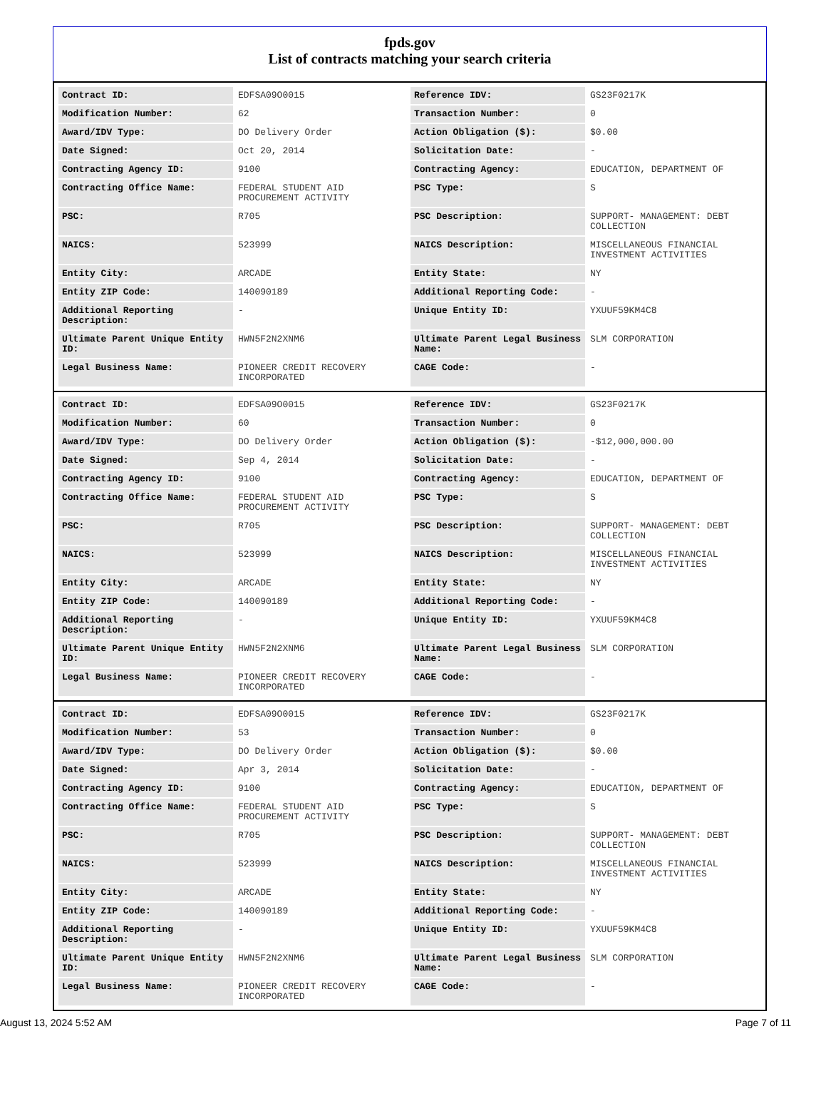fpds.gov
List of contracts matching your search criteria
| Contract ID: | EDFSA09O0015 | Reference IDV: | GS23F0217K |
| Modification Number: | 62 | Transaction Number: | 0 |
| Award/IDV Type: | DO Delivery Order | Action Obligation ($): | $0.00 |
| Date Signed: | Oct 20, 2014 | Solicitation Date: | - |
| Contracting Agency ID: | 9100 | Contracting Agency: | EDUCATION, DEPARTMENT OF |
| Contracting Office Name: | FEDERAL STUDENT AID PROCUREMENT ACTIVITY | PSC Type: | S |
| PSC: | R705 | PSC Description: | SUPPORT- MANAGEMENT: DEBT COLLECTION |
| NAICS: | 523999 | NAICS Description: | MISCELLANEOUS FINANCIAL INVESTMENT ACTIVITIES |
| Entity City: | ARCADE | Entity State: | NY |
| Entity ZIP Code: | 140090189 | Additional Reporting Code: | - |
| Additional Reporting Description: | - | Unique Entity ID: | YXUUF59KM4C8 |
| Ultimate Parent Unique Entity ID: | HWN5F2N2XNM6 | Ultimate Parent Legal Business Name: | SLM CORPORATION |
| Legal Business Name: | PIONEER CREDIT RECOVERY INCORPORATED | CAGE Code: | - |
| Contract ID: | EDFSA09O0015 | Reference IDV: | GS23F0217K |
| Modification Number: | 60 | Transaction Number: | 0 |
| Award/IDV Type: | DO Delivery Order | Action Obligation ($): | -$12,000,000.00 |
| Date Signed: | Sep 4, 2014 | Solicitation Date: | - |
| Contracting Agency ID: | 9100 | Contracting Agency: | EDUCATION, DEPARTMENT OF |
| Contracting Office Name: | FEDERAL STUDENT AID PROCUREMENT ACTIVITY | PSC Type: | S |
| PSC: | R705 | PSC Description: | SUPPORT- MANAGEMENT: DEBT COLLECTION |
| NAICS: | 523999 | NAICS Description: | MISCELLANEOUS FINANCIAL INVESTMENT ACTIVITIES |
| Entity City: | ARCADE | Entity State: | NY |
| Entity ZIP Code: | 140090189 | Additional Reporting Code: | - |
| Additional Reporting Description: | - | Unique Entity ID: | YXUUF59KM4C8 |
| Ultimate Parent Unique Entity ID: | HWN5F2N2XNM6 | Ultimate Parent Legal Business Name: | SLM CORPORATION |
| Legal Business Name: | PIONEER CREDIT RECOVERY INCORPORATED | CAGE Code: | - |
| Contract ID: | EDFSA09O0015 | Reference IDV: | GS23F0217K |
| Modification Number: | 53 | Transaction Number: | 0 |
| Award/IDV Type: | DO Delivery Order | Action Obligation ($): | $0.00 |
| Date Signed: | Apr 3, 2014 | Solicitation Date: | - |
| Contracting Agency ID: | 9100 | Contracting Agency: | EDUCATION, DEPARTMENT OF |
| Contracting Office Name: | FEDERAL STUDENT AID PROCUREMENT ACTIVITY | PSC Type: | S |
| PSC: | R705 | PSC Description: | SUPPORT- MANAGEMENT: DEBT COLLECTION |
| NAICS: | 523999 | NAICS Description: | MISCELLANEOUS FINANCIAL INVESTMENT ACTIVITIES |
| Entity City: | ARCADE | Entity State: | NY |
| Entity ZIP Code: | 140090189 | Additional Reporting Code: | - |
| Additional Reporting Description: | - | Unique Entity ID: | YXUUF59KM4C8 |
| Ultimate Parent Unique Entity ID: | HWN5F2N2XNM6 | Ultimate Parent Legal Business Name: | SLM CORPORATION |
| Legal Business Name: | PIONEER CREDIT RECOVERY INCORPORATED | CAGE Code: | - |
August 13, 2024 5:52 AM Page 7 of 11